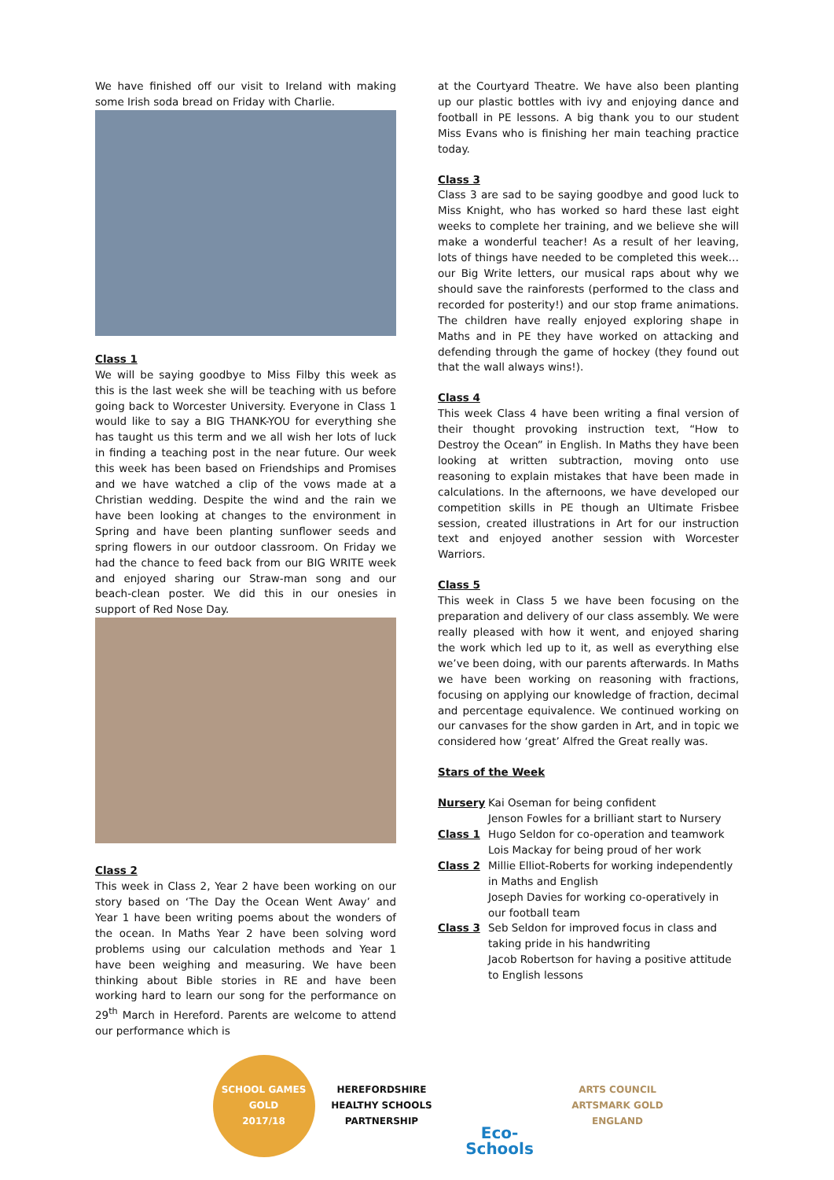We have finished off our visit to Ireland with making some Irish soda bread on Friday with Charlie.
Class 1
We will be saying goodbye to Miss Filby this week as this is the last week she will be teaching with us before going back to Worcester University. Everyone in Class 1 would like to say a BIG THANK-YOU for everything she has taught us this term and we all wish her lots of luck in finding a teaching post in the near future. Our week this week has been based on Friendships and Promises and we have watched a clip of the vows made at a Christian wedding. Despite the wind and the rain we have been looking at changes to the environment in Spring and have been planting sunflower seeds and spring flowers in our outdoor classroom. On Friday we had the chance to feed back from our BIG WRITE week and enjoyed sharing our Straw-man song and our beach-clean poster. We did this in our onesies in support of Red Nose Day.
Class 2
This week in Class 2, Year 2 have been working on our story based on ‘The Day the Ocean Went Away’ and Year 1 have been writing poems about the wonders of the ocean. In Maths Year 2 have been solving word problems using our calculation methods and Year 1 have been weighing and measuring. We have been thinking about Bible stories in RE and have been working hard to learn our song for the performance on 29<sup>th</sup> March in Hereford. Parents are welcome to attend our performance which is
at the Courtyard Theatre. We have also been planting up our plastic bottles with ivy and enjoying dance and football in PE lessons. A big thank you to our student Miss Evans who is finishing her main teaching practice today.
Class 3
Class 3 are sad to be saying goodbye and good luck to Miss Knight, who has worked so hard these last eight weeks to complete her training, and we believe she will make a wonderful teacher! As a result of her leaving, lots of things have needed to be completed this week…our Big Write letters, our musical raps about why we should save the rainforests (performed to the class and recorded for posterity!) and our stop frame animations. The children have really enjoyed exploring shape in Maths and in PE they have worked on attacking and defending through the game of hockey (they found out that the wall always wins!).
Class 4
This week Class 4 have been writing a final version of their thought provoking instruction text, “How to Destroy the Ocean” in English. In Maths they have been looking at written subtraction, moving onto use reasoning to explain mistakes that have been made in calculations. In the afternoons, we have developed our competition skills in PE though an Ultimate Frisbee session, created illustrations in Art for our instruction text and enjoyed another session with Worcester Warriors.
Class 5
This week in Class 5 we have been focusing on the preparation and delivery of our class assembly. We were really pleased with how it went, and enjoyed sharing the work which led up to it, as well as everything else we’ve been doing, with our parents afterwards. In Maths we have been working on reasoning with fractions, focusing on applying our knowledge of fraction, decimal and percentage equivalence. We continued working on our canvases for the show garden in Art, and in topic we considered how ‘great’ Alfred the Great really was.
Stars of the Week
Nursery Kai Oseman for being confident Jenson Fowles for a brilliant start to Nursery Class 1 Hugo Seldon for co-operation and teamwork Lois Mackay for being proud of her work Class 2 Millie Elliot-Roberts for working independently in Maths and English Joseph Davies for working co-operatively in our football team Class 3 Seb Seldon for improved focus in class and taking pride in his handwriting Jacob Robertson for having a positive attitude to English lessons
SCHOOL GAMES
GOLD
2017/18
HEREFORDSHIRE HEALTHY SCHOOLS
PARTNERSHIP
Eco-Schools
ARTS COUNCIL
ARTSMARK GOLD
ENGLAND